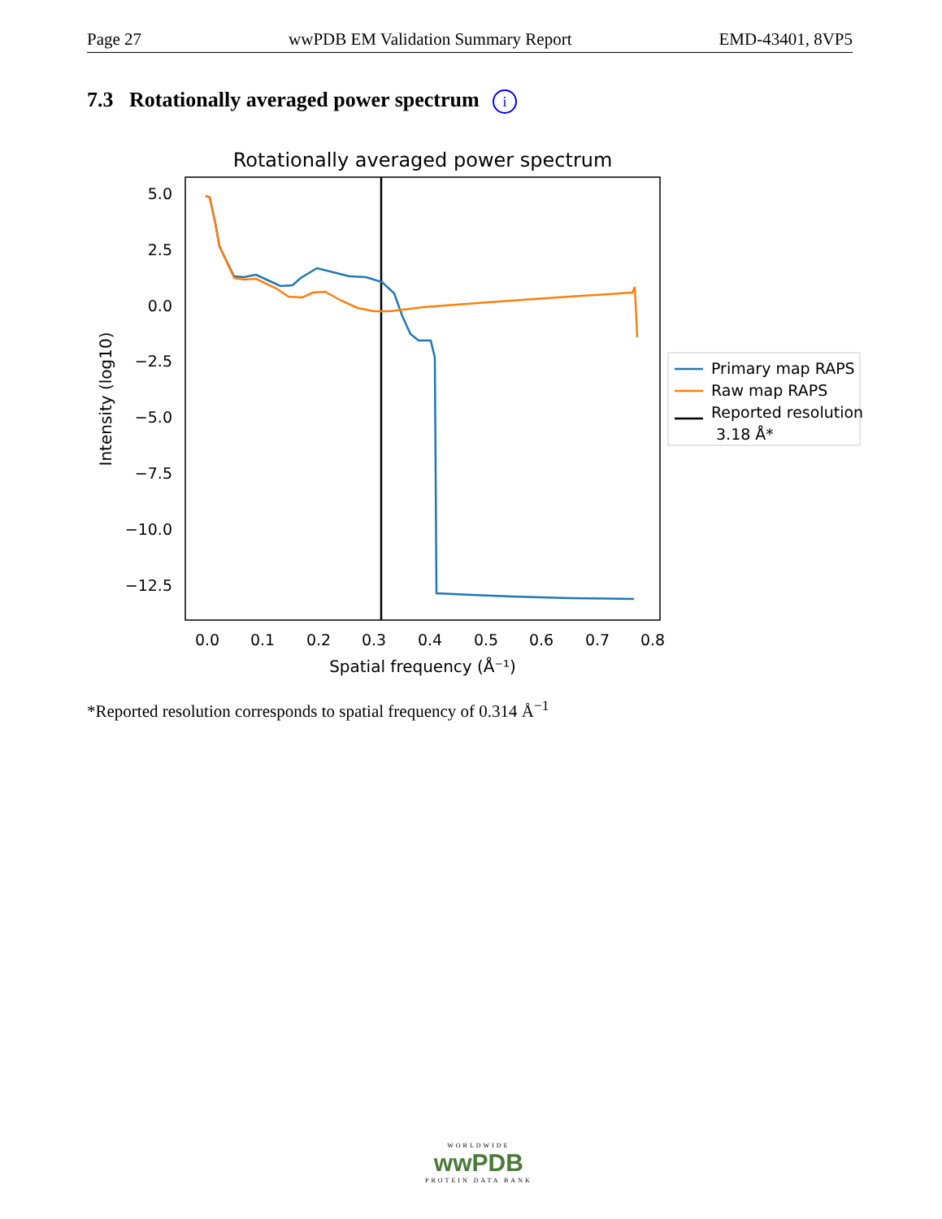Page 27 wwPDB EM Validation Summary Report EMD-43401, 8VP5
7.3 Rotationally averaged power spectrum i
Rotationally averaged power spectrum
5.0
2.5
0.0
−2.5
−5.0
−7.5
−10.0
−12.5
0.0
0.1
0.2
0.3
0.4
0.5
0.6
0.7
0.8
Spatial frequency (Å⁻¹)
Intensity (log10)
Primary map RAPS
Raw map RAPS
Reported resolution
3.18 Å*
*Reported resolution corresponds to spatial frequency of 0.314 Å<sup>−1</sup>
WORLDWIDE
wwPDB
PROTEIN DATA BANK